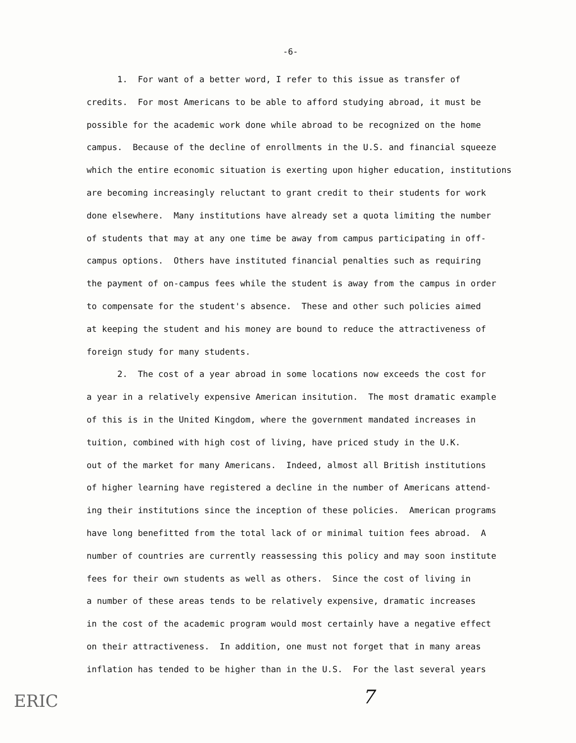-6-
1. For want of a better word, I refer to this issue as transfer of
credits. For most Americans to be able to afford studying abroad, it must be
possible for the academic work done while abroad to be recognized on the home
campus. Because of the decline of enrollments in the U.S. and financial squeeze
which the entire economic situation is exerting upon higher education, institutions
are becoming increasingly reluctant to grant credit to their students for work
done elsewhere. Many institutions have already set a quota limiting the number
of students that may at any one time be away from campus participating in off-
campus options. Others have instituted financial penalties such as requiring
the payment of on-campus fees while the student is away from the campus in order
to compensate for the student's absence. These and other such policies aimed
at keeping the student and his money are bound to reduce the attractiveness of
foreign study for many students.
2. The cost of a year abroad in some locations now exceeds the cost for
a year in a relatively expensive American insitution. The most dramatic example
of this is in the United Kingdom, where the government mandated increases in
tuition, combined with high cost of living, have priced study in the U.K.
out of the market for many Americans. Indeed, almost all British institutions
of higher learning have registered a decline in the number of Americans attend-
ing their institutions since the inception of these policies. American programs
have long benefitted from the total lack of or minimal tuition fees abroad. A
number of countries are currently reassessing this policy and may soon institute
fees for their own students as well as others. Since the cost of living in
a number of these areas tends to be relatively expensive, dramatic increases
in the cost of the academic program would most certainly have a negative effect
on their attractiveness. In addition, one must not forget that in many areas
inflation has tended to be higher than in the U.S. For the last several years
ERIC 7